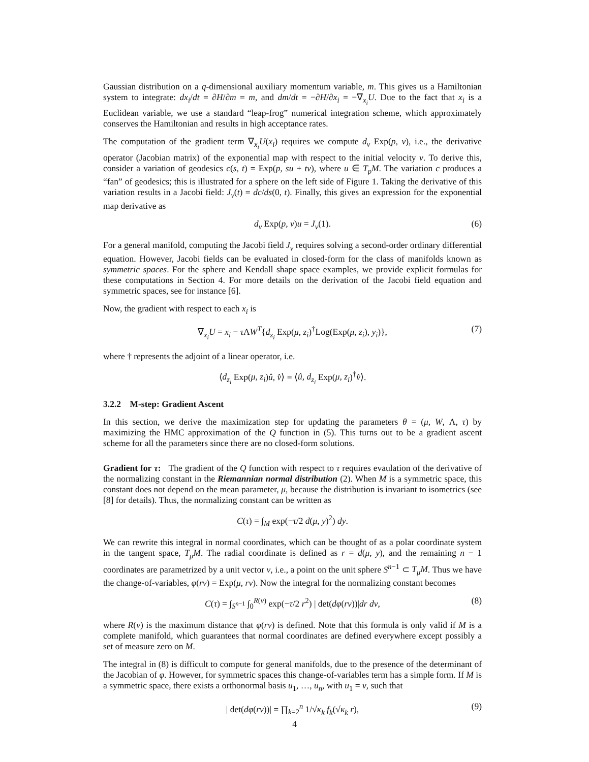Gaussian distribution on a q-dimensional auxiliary momentum variable, m. This gives us a Hamiltonian system to integrate: dx<sub>i</sub>/dt = ∂H/∂m = m, and dm/dt = −∂H/∂x<sub>i</sub> = −∇<sub>x<sub>i</sub></sub>U. Due to the fact that x<sub>i</sub> is a Euclidean variable, we use a standard “leap-frog” numerical integration scheme, which approximately conserves the Hamiltonian and results in high acceptance rates.
The computation of the gradient term ∇<sub>x<sub>i</sub></sub>U(x<sub>i</sub>) requires we compute d<sub>v</sub> Exp(p, v), i.e., the derivative operator (Jacobian matrix) of the exponential map with respect to the initial velocity v. To derive this, consider a variation of geodesics c(s, t) = Exp(p, su + tv), where u ∈ T<sub>p</sub>M. The variation c produces a “fan” of geodesics; this is illustrated for a sphere on the left side of Figure 1. Taking the derivative of this variation results in a Jacobi field: J<sub>v</sub>(t) = dc/ds(0, t). Finally, this gives an expression for the exponential map derivative as
d<sub>v</sub> Exp(p, v)u = J<sub>v</sub>(1). (6)
For a general manifold, computing the Jacobi field J<sub>v</sub> requires solving a second-order ordinary differential equation. However, Jacobi fields can be evaluated in closed-form for the class of manifolds known as symmetric spaces. For the sphere and Kendall shape space examples, we provide explicit formulas for these computations in Section 4. For more details on the derivation of the Jacobi field equation and symmetric spaces, see for instance [6].
Now, the gradient with respect to each x<sub>i</sub> is
∇<sub>x<sub>i</sub></sub>U = x<sub>i</sub> − τ ΛW<sup>T</sup>{d<sub>z<sub>i</sub></sub> Exp(μ, z<sub>i</sub>)<sup>†</sup>Log(Exp(μ, z<sub>i</sub>), y<sub>i</sub>)}, (7)
where † represents the adjoint of a linear operator, i.e.
⟨d<sub>z<sub>i</sub></sub> Exp(μ, z<sub>i</sub>)û, v̂⟩ = ⟨û, d<sub>z<sub>i</sub></sub> Exp(μ, z<sub>i</sub>)<sup>†</sup>v̂⟩.
3.2.2 M-step: Gradient Ascent
In this section, we derive the maximization step for updating the parameters θ = (μ, W, Λ, τ) by maximizing the HMC approximation of the Q function in (5). This turns out to be a gradient ascent scheme for all the parameters since there are no closed-form solutions.
Gradient for τ: The gradient of the Q function with respect to τ requires evaulation of the derivative of the normalizing constant in the Riemannian normal distribution (2). When M is a symmetric space, this constant does not depend on the mean parameter, μ, because the distribution is invariant to isometrics (see [8] for details). Thus, the normalizing constant can be written as
C(τ) = ∫<sub>M</sub> exp(−τ/2 d(μ, y)<sup>2</sup>) dy.
We can rewrite this integral in normal coordinates, which can be thought of as a polar coordinate system in the tangent space, T<sub>μ</sub>M. The radial coordinate is defined as r = d(μ, y), and the remaining n − 1 coordinates are parametrized by a unit vector v, i.e., a point on the unit sphere S<sup>n−1</sup> ⊂ T<sub>μ</sub>M. Thus we have the change-of-variables, φ(rv) = Exp(μ, rv). Now the integral for the normalizing constant becomes
C(τ) = ∫<sub>S<sup>n−1</sup></sub> ∫<sub>0</sub><sup>R(v)</sup> exp(−τ/2 r<sup>2</sup>) | det(dφ(rv))|dr dv, (8)
where R(v) is the maximum distance that φ(rv) is defined. Note that this formula is only valid if M is a complete manifold, which guarantees that normal coordinates are defined everywhere except possibly a set of measure zero on M.
The integral in (8) is difficult to compute for general manifolds, due to the presence of the determinant of the Jacobian of φ. However, for symmetric spaces this change-of-variables term has a simple form. If M is a symmetric space, there exists a orthonormal basis u<sub>1</sub>, …, u<sub>n</sub>, with u<sub>1</sub> = v, such that
| det(dφ(rv))| = ∏<sub>k=2</sub><sup>n</sup> 1/√κ<sub>k</sub> f<sub>k</sub>(√κ<sub>k</sub> r), (9)
4